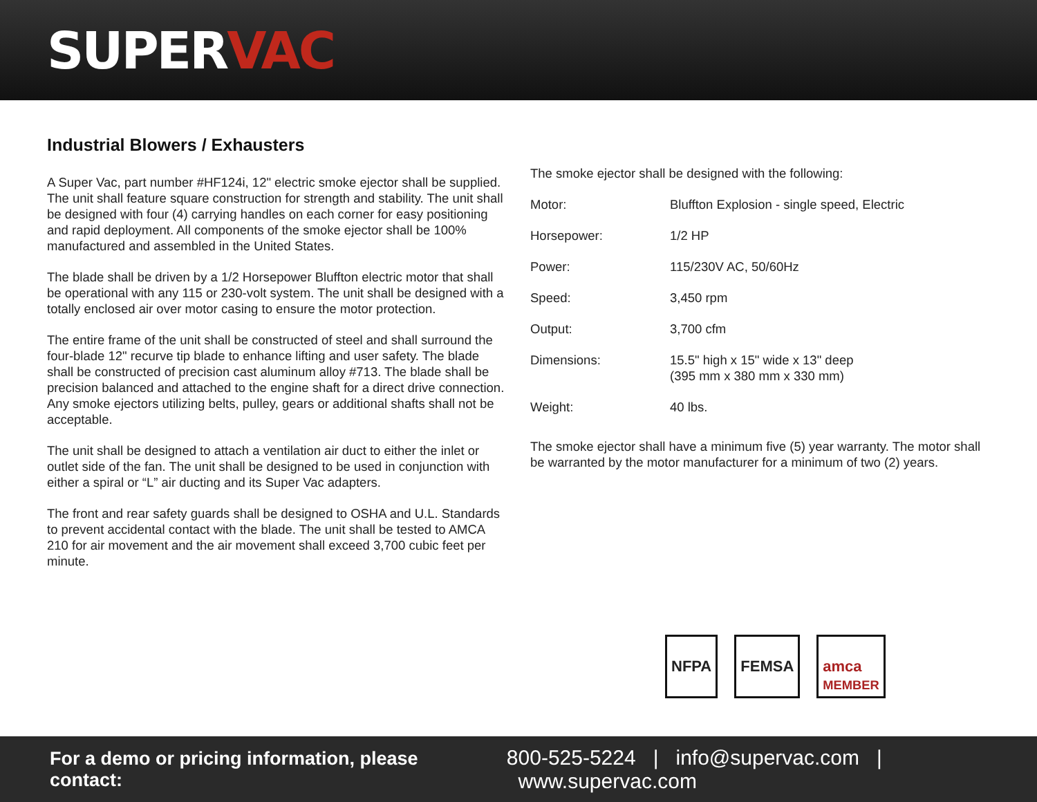SUPERVAC
Industrial Blowers / Exhausters
A Super Vac, part number #HF124i, 12" electric smoke ejector shall be supplied. The unit shall feature square construction for strength and stability. The unit shall be designed with four (4) carrying handles on each corner for easy positioning and rapid deployment. All components of the smoke ejector shall be 100% manufactured and assembled in the United States.
The blade shall be driven by a 1/2 Horsepower Bluffton electric motor that shall be operational with any 115 or 230-volt system. The unit shall be designed with a totally enclosed air over motor casing to ensure the motor protection.
The entire frame of the unit shall be constructed of steel and shall surround the four-blade 12" recurve tip blade to enhance lifting and user safety. The blade shall be constructed of precision cast aluminum alloy #713. The blade shall be precision balanced and attached to the engine shaft for a direct drive connection. Any smoke ejectors utilizing belts, pulley, gears or additional shafts shall not be acceptable.
The unit shall be designed to attach a ventilation air duct to either the inlet or outlet side of the fan. The unit shall be designed to be used in conjunction with either a spiral or “L” air ducting and its Super Vac adapters.
The front and rear safety guards shall be designed to OSHA and U.L. Standards to prevent accidental contact with the blade. The unit shall be tested to AMCA 210 for air movement and the air movement shall exceed 3,700 cubic feet per minute.
The smoke ejector shall be designed with the following:
| Motor: | Bluffton Explosion - single speed, Electric |
| Horsepower: | 1/2 HP |
| Power: | 115/230V AC, 50/60Hz |
| Speed: | 3,450 rpm |
| Output: | 3,700 cfm |
| Dimensions: | 15.5" high x 15" wide x 13" deep (395 mm x 380 mm x 330 mm) |
| Weight: | 40 lbs. |
The smoke ejector shall have a minimum five (5) year warranty. The motor shall be warranted by the motor manufacturer for a minimum of two (2) years.
NFPA FEMSA amca
MEMBER
For a demo or pricing information, please contact: 800-525-5224 | info@supervac.com | www.supervac.com